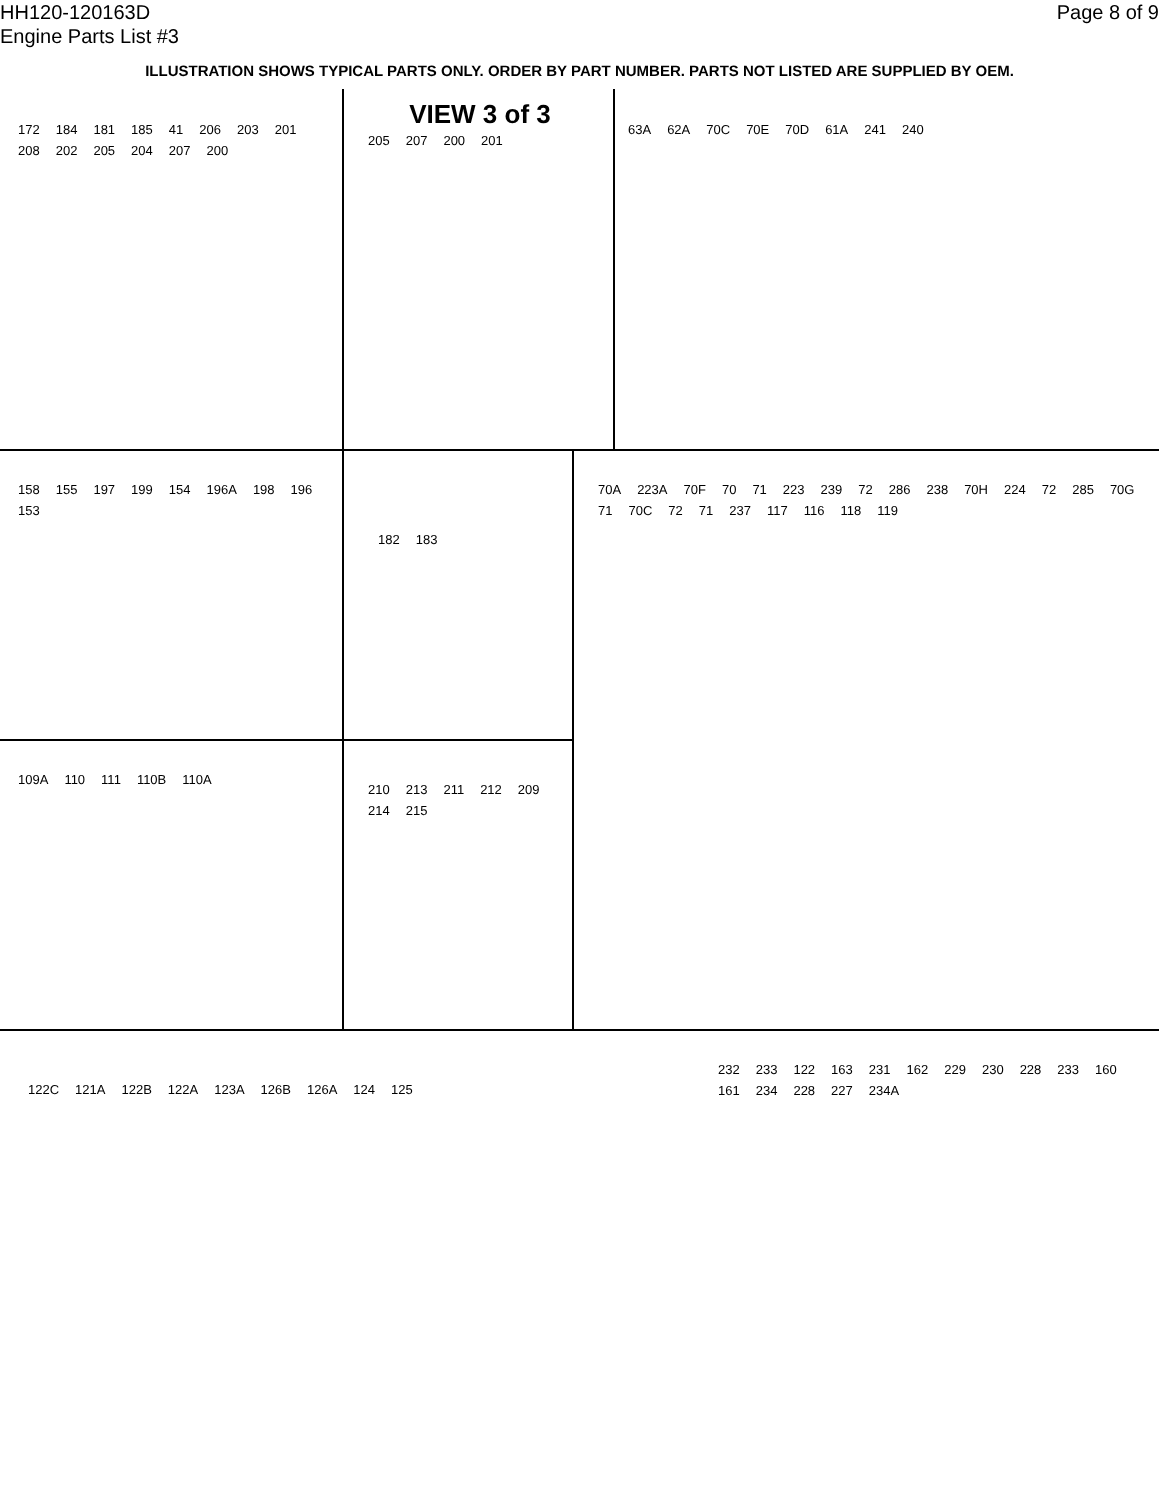HH120-120163D
Engine Parts List #3
Page 8 of 9
ILLUSTRATION SHOWS TYPICAL PARTS ONLY. ORDER BY PART NUMBER. PARTS NOT LISTED ARE SUPPLIED BY OEM.
172 184 181 185 41 206 203 201 208 202 205 204 207 200
VIEW 3 of 3
205 207 200 201
63A 62A 70C 70E 70D 61A 241 240
158 155 197 199 154 196A 198 196 153
182 183
70A 223A 70F 70 71 223 239 72 286 238 70H 224 72 285 70G 71 70C 72 71 237 117 116 118 119
109A 110 111 110B 110A
210 213 211 212 209 214 215
122C 121A 122B 122A 123A 126B 126A 124 125
232 233 122 163 231 162 229 230 228 233 160 161 234 228 227 234A